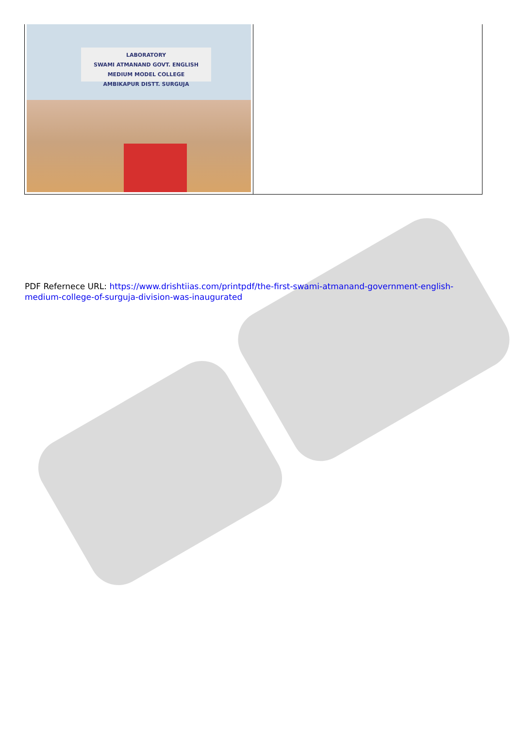| LABORATORY SWAMI ATMANAND GOVT. ENGLISH MEDIUM MODEL COLLEGE AMBIKAPUR DISTT. SURGUJA | |
PDF Refernece URL: https://www.drishtiias.com/printpdf/the-first-swami-atmanand-government-english-medium-college-of-surguja-division-was-inaugurated